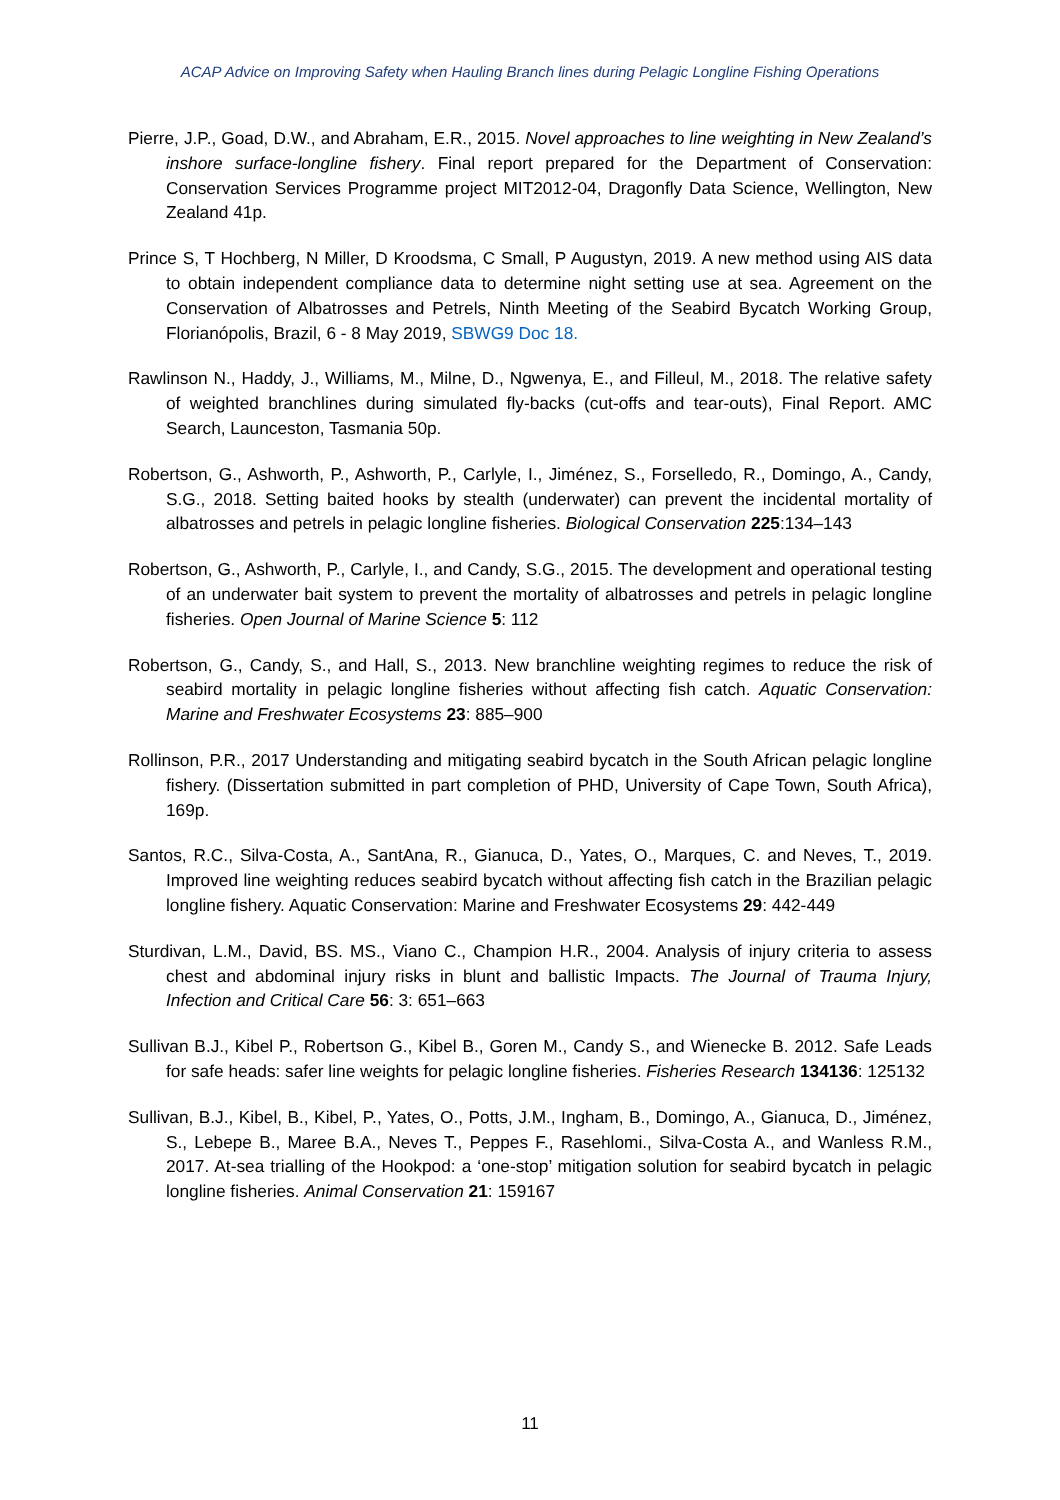ACAP Advice on Improving Safety when Hauling Branch lines during Pelagic Longline Fishing Operations
Pierre, J.P., Goad, D.W., and Abraham, E.R., 2015. Novel approaches to line weighting in New Zealand’s inshore surface-longline fishery. Final report prepared for the Department of Conservation: Conservation Services Programme project MIT2012-04, Dragonfly Data Science, Wellington, New Zealand 41p.
Prince S, T Hochberg, N Miller, D Kroodsma, C Small, P Augustyn, 2019. A new method using AIS data to obtain independent compliance data to determine night setting use at sea. Agreement on the Conservation of Albatrosses and Petrels, Ninth Meeting of the Seabird Bycatch Working Group, Florianópolis, Brazil, 6 - 8 May 2019, SBWG9 Doc 18.
Rawlinson N., Haddy, J., Williams, M., Milne, D., Ngwenya, E., and Filleul, M., 2018. The relative safety of weighted branchlines during simulated fly-backs (cut-offs and tear-outs), Final Report. AMC Search, Launceston, Tasmania 50p.
Robertson, G., Ashworth, P., Ashworth, P., Carlyle, I., Jiménez, S., Forselledo, R., Domingo, A., Candy, S.G., 2018. Setting baited hooks by stealth (underwater) can prevent the incidental mortality of albatrosses and petrels in pelagic longline fisheries. Biological Conservation 225:134–143
Robertson, G., Ashworth, P., Carlyle, I., and Candy, S.G., 2015. The development and operational testing of an underwater bait system to prevent the mortality of albatrosses and petrels in pelagic longline fisheries. Open Journal of Marine Science 5: 112
Robertson, G., Candy, S., and Hall, S., 2013. New branchline weighting regimes to reduce the risk of seabird mortality in pelagic longline fisheries without affecting fish catch. Aquatic Conservation: Marine and Freshwater Ecosystems 23: 885–900
Rollinson, P.R., 2017 Understanding and mitigating seabird bycatch in the South African pelagic longline fishery. (Dissertation submitted in part completion of PHD, University of Cape Town, South Africa), 169p.
Santos, R.C., Silva-Costa, A., SantAna, R., Gianuca, D., Yates, O., Marques, C. and Neves, T., 2019. Improved line weighting reduces seabird bycatch without affecting fish catch in the Brazilian pelagic longline fishery. Aquatic Conservation: Marine and Freshwater Ecosystems 29: 442-449
Sturdivan, L.M., David, BS. MS., Viano C., Champion H.R., 2004. Analysis of injury criteria to assess chest and abdominal injury risks in blunt and ballistic Impacts. The Journal of Trauma Injury, Infection and Critical Care 56: 3: 651–663
Sullivan B.J., Kibel P., Robertson G., Kibel B., Goren M., Candy S., and Wienecke B. 2012. Safe Leads for safe heads: safer line weights for pelagic longline fisheries. Fisheries Research 134136: 125132
Sullivan, B.J., Kibel, B., Kibel, P., Yates, O., Potts, J.M., Ingham, B., Domingo, A., Gianuca, D., Jiménez, S., Lebepe B., Maree B.A., Neves T., Peppes F., Rasehlomi., Silva-Costa A., and Wanless R.M., 2017. At-sea trialling of the Hookpod: a ‘one-stop’ mitigation solution for seabird bycatch in pelagic longline fisheries. Animal Conservation 21: 159167
11